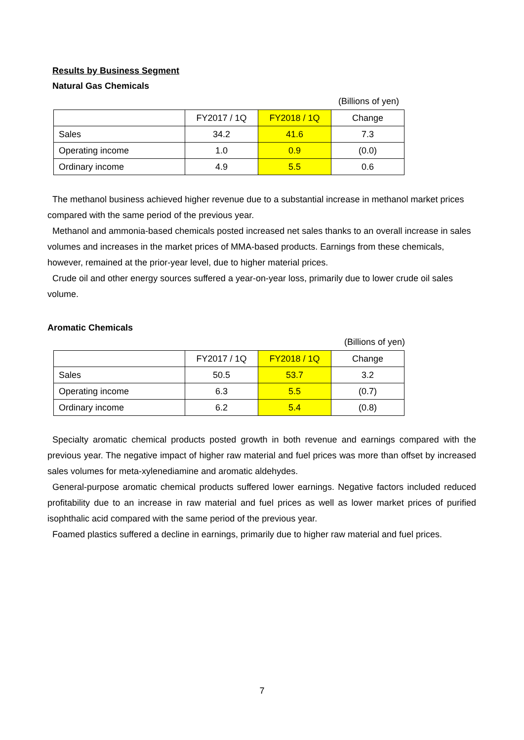Results by Business Segment
Natural Gas Chemicals
(Billions of yen)
| | FY2017 / 1Q | FY2018 / 1Q | Change |
| --- | --- | --- | --- |
| Sales | 34.2 | 41.6 | 7.3 |
| Operating income | 1.0 | 0.9 | (0.0) |
| Ordinary income | 4.9 | 5.5 | 0.6 |
The methanol business achieved higher revenue due to a substantial increase in methanol market prices compared with the same period of the previous year.
Methanol and ammonia-based chemicals posted increased net sales thanks to an overall increase in sales volumes and increases in the market prices of MMA-based products. Earnings from these chemicals, however, remained at the prior-year level, due to higher material prices.
Crude oil and other energy sources suffered a year-on-year loss, primarily due to lower crude oil sales volume.
Aromatic Chemicals
(Billions of yen)
| | FY2017 / 1Q | FY2018 / 1Q | Change |
| --- | --- | --- | --- |
| Sales | 50.5 | 53.7 | 3.2 |
| Operating income | 6.3 | 5.5 | (0.7) |
| Ordinary income | 6.2 | 5.4 | (0.8) |
Specialty aromatic chemical products posted growth in both revenue and earnings compared with the previous year. The negative impact of higher raw material and fuel prices was more than offset by increased sales volumes for meta-xylenediamine and aromatic aldehydes.
General-purpose aromatic chemical products suffered lower earnings. Negative factors included reduced profitability due to an increase in raw material and fuel prices as well as lower market prices of purified isophthalic acid compared with the same period of the previous year.
Foamed plastics suffered a decline in earnings, primarily due to higher raw material and fuel prices.
7